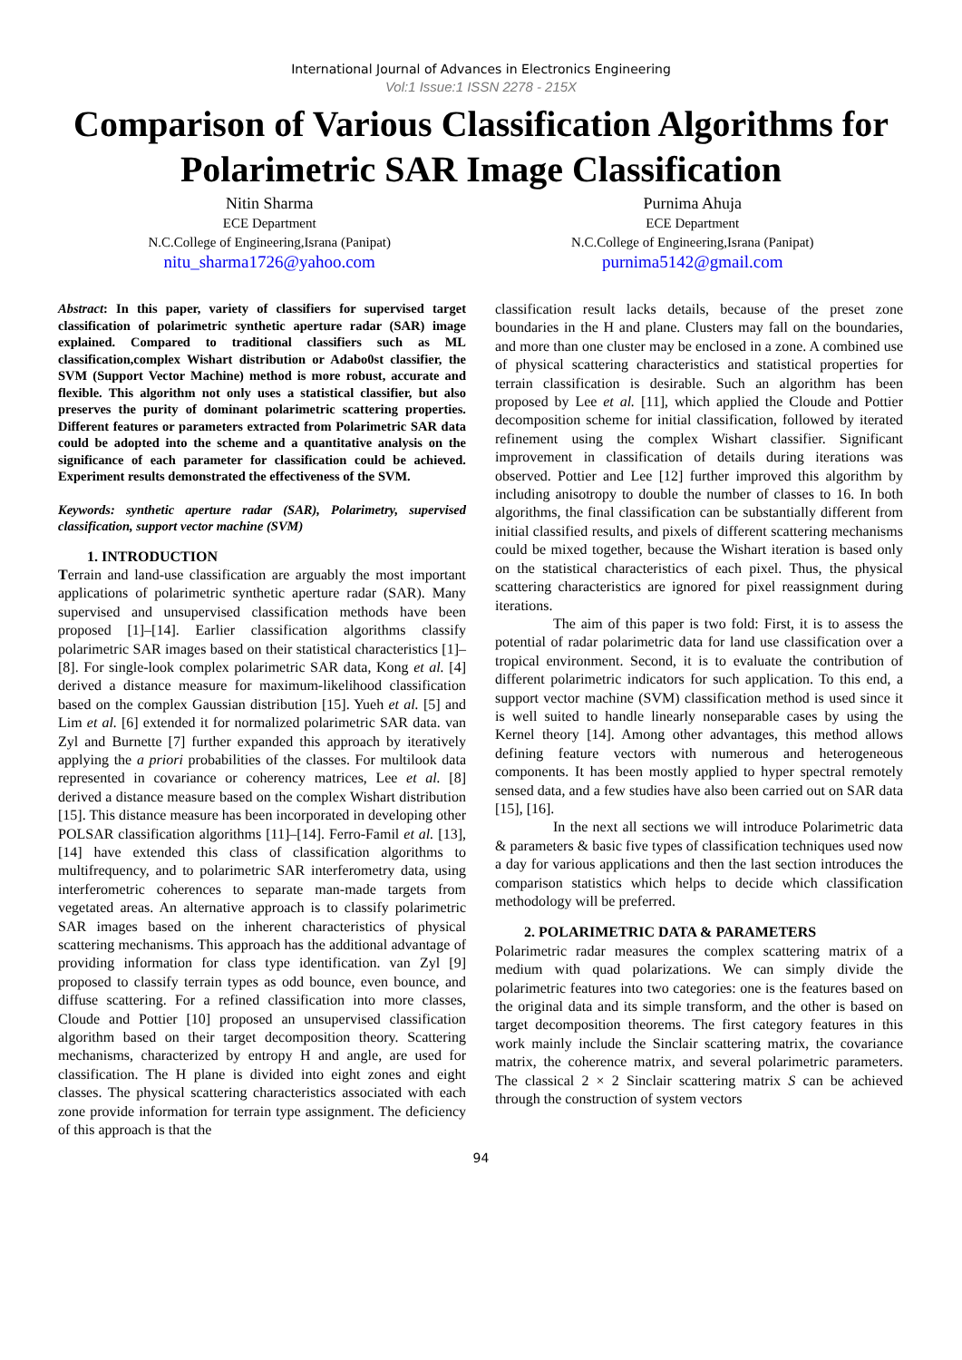International Journal of Advances in Electronics Engineering
Vol:1 Issue:1 ISSN 2278 - 215X
Comparison of Various Classification Algorithms for Polarimetric SAR Image Classification
Nitin Sharma
ECE Department
N.C.College of Engineering,Israna (Panipat)
nitu_sharma1726@yahoo.com
Purnima Ahuja
ECE Department
N.C.College of Engineering,Israna (Panipat)
purnima5142@gmail.com
Abstract: In this paper, variety of classifiers for supervised target classification of polarimetric synthetic aperture radar (SAR) image explained. Compared to traditional classifiers such as ML classification,complex Wishart distribution or Adabo0st classifier, the SVM (Support Vector Machine) method is more robust, accurate and flexible. This algorithm not only uses a statistical classifier, but also preserves the purity of dominant polarimetric scattering properties. Different features or parameters extracted from Polarimetric SAR data could be adopted into the scheme and a quantitative analysis on the significance of each parameter for classification could be achieved. Experiment results demonstrated the effectiveness of the SVM.
Keywords: synthetic aperture radar (SAR), Polarimetry, supervised classification, support vector machine (SVM)
1. INTRODUCTION
Terrain and land-use classification are arguably the most important applications of polarimetric synthetic aperture radar (SAR). Many supervised and unsupervised classification methods have been proposed [1]–[14]. Earlier classification algorithms classify polarimetric SAR images based on their statistical characteristics [1]–[8]. For single-look complex polarimetric SAR data, Kong et al. [4] derived a distance measure for maximum-likelihood classification based on the complex Gaussian distribution [15]. Yueh et al. [5] and Lim et al. [6] extended it for normalized polarimetric SAR data. van Zyl and Burnette [7] further expanded this approach by iteratively applying the a priori probabilities of the classes. For multilook data represented in covariance or coherency matrices, Lee et al. [8] derived a distance measure based on the complex Wishart distribution [15]. This distance measure has been incorporated in developing other POLSAR classification algorithms [11]–[14]. Ferro-Famil et al. [13], [14] have extended this class of classification algorithms to multifrequency, and to polarimetric SAR interferometry data, using interferometric coherences to separate man-made targets from vegetated areas. An alternative approach is to classify polarimetric SAR images based on the inherent characteristics of physical scattering mechanisms. This approach has the additional advantage of providing information for class type identification. van Zyl [9] proposed to classify terrain types as odd bounce, even bounce, and diffuse scattering. For a refined classification into more classes, Cloude and Pottier [10] proposed an unsupervised classification algorithm based on their target decomposition theory. Scattering mechanisms, characterized by entropy H and angle, are used for classification. The H plane is divided into eight zones and eight classes. The physical scattering characteristics associated with each zone provide information for terrain type assignment. The deficiency of this approach is that the
classification result lacks details, because of the preset zone boundaries in the H and plane. Clusters may fall on the boundaries, and more than one cluster may be enclosed in a zone. A combined use of physical scattering characteristics and statistical properties for terrain classification is desirable. Such an algorithm has been proposed by Lee et al. [11], which applied the Cloude and Pottier decomposition scheme for initial classification, followed by iterated refinement using the complex Wishart classifier. Significant improvement in classification of details during iterations was observed. Pottier and Lee [12] further improved this algorithm by including anisotropy to double the number of classes to 16. In both algorithms, the final classification can be substantially different from initial classified results, and pixels of different scattering mechanisms could be mixed together, because the Wishart iteration is based only on the statistical characteristics of each pixel. Thus, the physical scattering characteristics are ignored for pixel reassignment during iterations.
The aim of this paper is two fold: First, it is to assess the potential of radar polarimetric data for land use classification over a tropical environment. Second, it is to evaluate the contribution of different polarimetric indicators for such application. To this end, a support vector machine (SVM) classification method is used since it is well suited to handle linearly nonseparable cases by using the Kernel theory [14]. Among other advantages, this method allows defining feature vectors with numerous and heterogeneous components. It has been mostly applied to hyper spectral remotely sensed data, and a few studies have also been carried out on SAR data [15], [16].
In the next all sections we will introduce Polarimetric data & parameters & basic five types of classification techniques used now a day for various applications and then the last section introduces the comparison statistics which helps to decide which classification methodology will be preferred.
2. POLARIMETRIC DATA & PARAMETERS
Polarimetric radar measures the complex scattering matrix of a medium with quad polarizations. We can simply divide the polarimetric features into two categories: one is the features based on the original data and its simple transform, and the other is based on target decomposition theorems. The first category features in this work mainly include the Sinclair scattering matrix, the covariance matrix, the coherence matrix, and several polarimetric parameters. The classical 2 × 2 Sinclair scattering matrix S can be achieved through the construction of system vectors
94